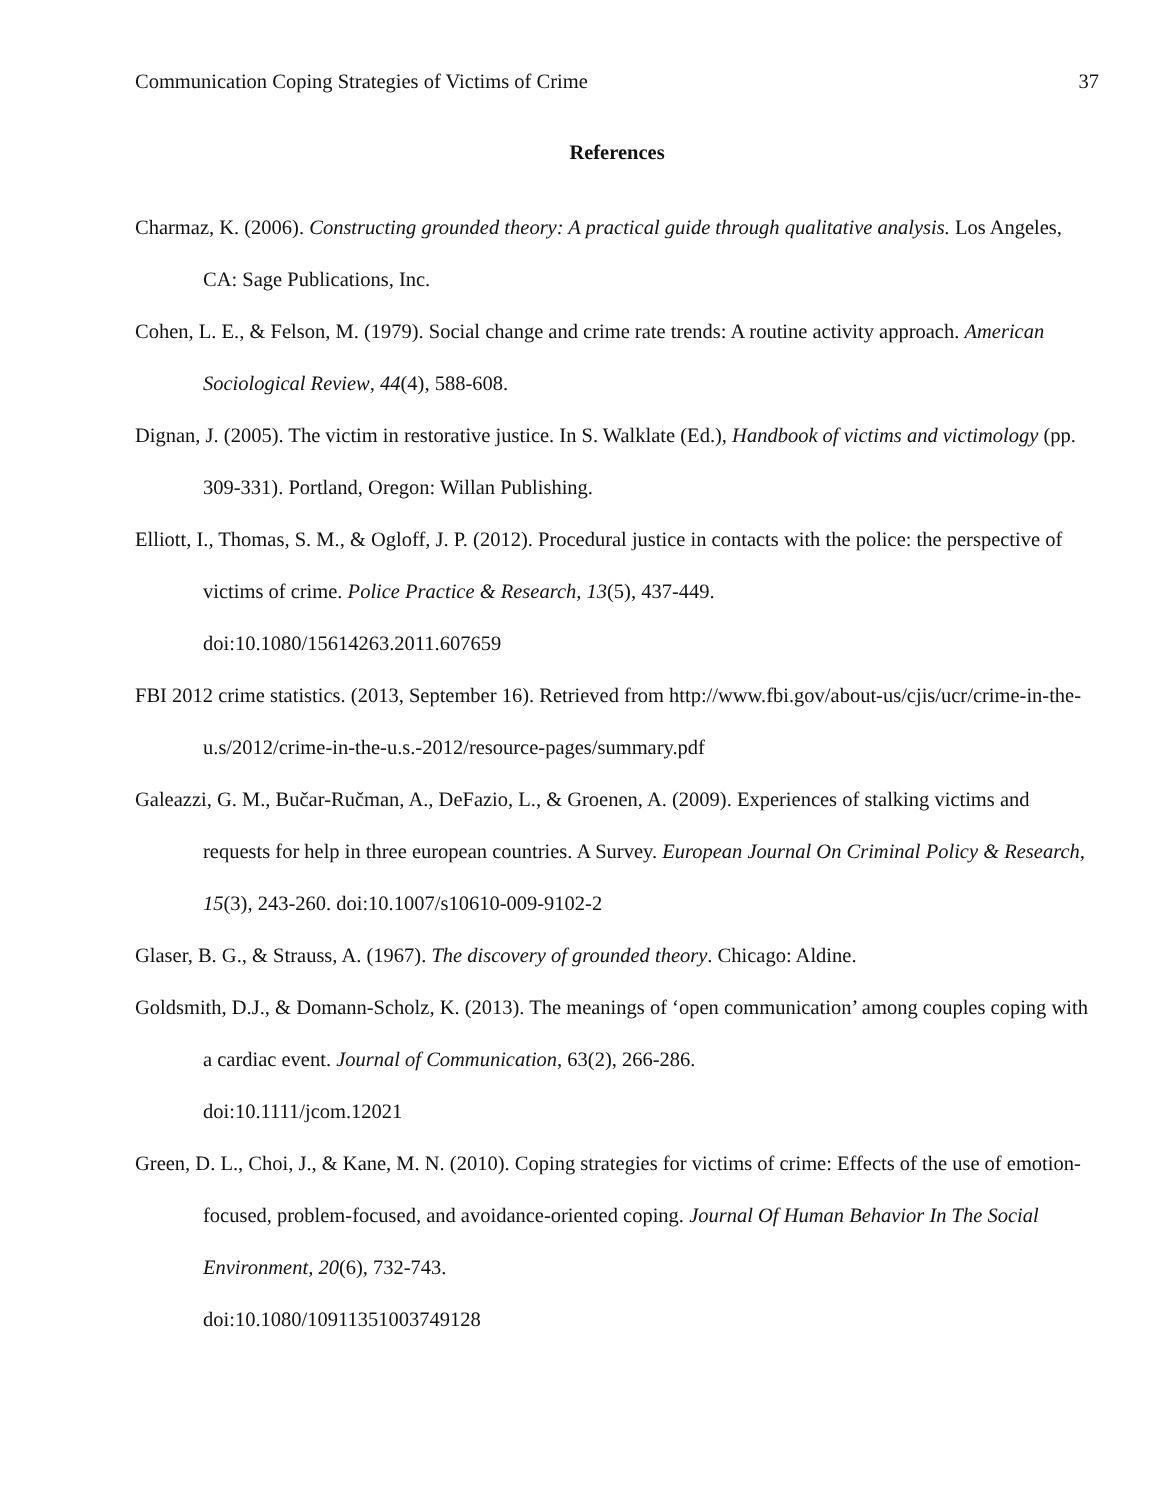Communication Coping Strategies of Victims of Crime 37
References
Charmaz, K. (2006). Constructing grounded theory: A practical guide through qualitative analysis. Los Angeles, CA: Sage Publications, Inc.
Cohen, L. E., & Felson, M. (1979). Social change and crime rate trends: A routine activity approach. American Sociological Review, 44(4), 588-608.
Dignan, J. (2005). The victim in restorative justice. In S. Walklate (Ed.), Handbook of victims and victimology (pp. 309-331). Portland, Oregon: Willan Publishing.
Elliott, I., Thomas, S. M., & Ogloff, J. P. (2012). Procedural justice in contacts with the police: the perspective of victims of crime. Police Practice & Research, 13(5), 437-449.
doi:10.1080/15614263.2011.607659
FBI 2012 crime statistics. (2013, September 16). Retrieved from http://www.fbi.gov/about-us/cjis/ucr/crime-in-the-u.s/2012/crime-in-the-u.s.-2012/resource-pages/summary.pdf
Galeazzi, G. M., Bučar-Ručman, A., DeFazio, L., & Groenen, A. (2009). Experiences of stalking victims and requests for help in three european countries. A Survey. European Journal On Criminal Policy & Research, 15(3), 243-260. doi:10.1007/s10610-009-9102-2
Glaser, B. G., & Strauss, A. (1967). The discovery of grounded theory. Chicago: Aldine.
Goldsmith, D.J., & Domann-Scholz, K. (2013). The meanings of ‘open communication’ among couples coping with a cardiac event. Journal of Communication, 63(2), 266-286.
doi:10.1111/jcom.12021
Green, D. L., Choi, J., & Kane, M. N. (2010). Coping strategies for victims of crime: Effects of the use of emotion-focused, problem-focused, and avoidance-oriented coping. Journal Of Human Behavior In The Social Environment, 20(6), 732-743.
doi:10.1080/10911351003749128